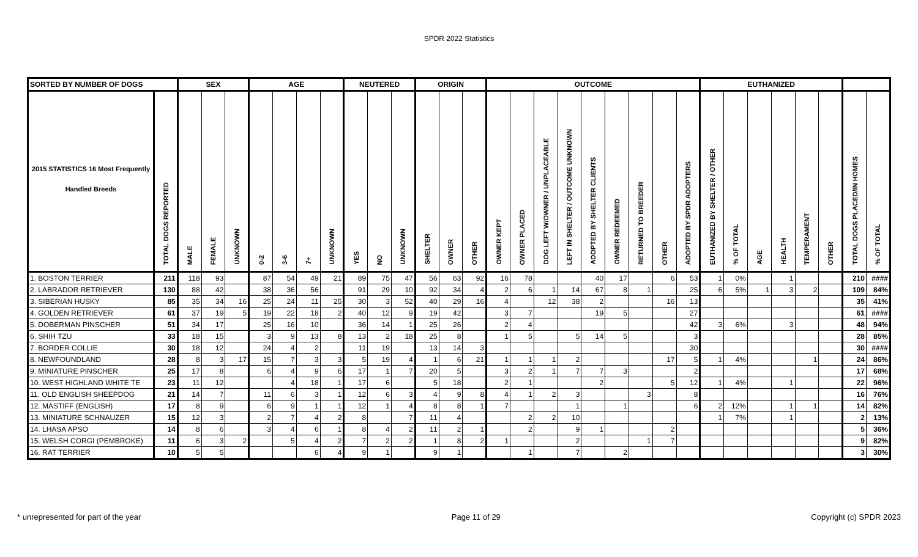SPDR 2022 Statistics
| SORTED BY NUMBER OF DOGS | | SEX | | | AGE | | | | NEUTERED | | | ORIGIN | | | OUTCOME | | | | | | | | | EUTHANIZED | | | | | | | |
| --- | --- | --- | --- | --- | --- | --- | --- | --- | --- | --- | --- | --- | --- | --- | --- | --- | --- | --- | --- | --- | --- | --- | --- | --- | --- | --- | --- | --- | --- | --- | --- |
| 2015 STATISTICS 16 Most Frequently Handled Breeds | TOTAL DOGS REPORTED | MALE | FEMALE | UNKNOWN | 0-2 | 3-6 | 7+ | UNKNOWN | YES | NO | UNKNOWN | SHELTER | OWNER | OTHER | OWNER KEPT | OWNER PLACED | DOG LEFT W/OWNER / UNPLACEABLE | LEFT IN SHELTER / OUTCOME UNKNOWN | ADOPTED BY SHELTER CLIENTS | OWNER REDEEMED | RETURNED TO BREEDER | OTHER | ADOPTED BY SPDR ADOPTERS | EUTHANIZED BY SHELTER / OTHER | % OF TOTAL | AGE | HEALTH | TEMPERAMENT | OTHER | TOTAL DOGS PLACED/IN HOMES | % OF TOTAL |
| 1. BOSTON TERRIER | 211 | 118 | 93 | | 87 | 54 | 49 | 21 | 89 | 75 | 47 | 56 | 63 | 92 | 16 | 78 | | | 40 | 17 | | 6 | 53 | 1 | 0% | | 1 | | | 210 | #### |
| 2. LABRADOR RETRIEVER | 130 | 88 | 42 | | 38 | 36 | 56 | | 91 | 29 | 10 | 92 | 34 | 4 | 2 | 6 | 1 | 14 | 67 | 8 | 1 | | 25 | 6 | 5% | 1 | 3 | 2 | | 109 | 84% |
| 3. SIBERIAN HUSKY | 85 | 35 | 34 | 16 | 25 | 24 | 11 | 25 | 30 | 3 | 52 | 40 | 29 | 16 | 4 | | 12 | 38 | 2 | | | 16 | 13 | | | | | | | 35 | 41% |
| 4. GOLDEN RETRIEVER | 61 | 37 | 19 | 5 | 19 | 22 | 18 | 2 | 40 | 12 | 9 | 19 | 42 | | 3 | 7 | | | 19 | 5 | | | 27 | | | | | | | 61 | #### |
| 5. DOBERMAN PINSCHER | 51 | 34 | 17 | | 25 | 16 | 10 | | 36 | 14 | 1 | 25 | 26 | | 2 | 4 | | | | | | | 42 | 3 | 6% | | 3 | | | 48 | 94% |
| 6. SHIH TZU | 33 | 18 | 15 | | 3 | 9 | 13 | 8 | 13 | 2 | 18 | 25 | 8 | | 1 | 5 | | 5 | 14 | 5 | | | 3 | | | | | | | 28 | 85% |
| 7. BORDER COLLIE | 30 | 18 | 12 | | 24 | 4 | 2 | | 11 | 19 | | 13 | 14 | 3 | | | | | | | | | 30 | | | | | | | 30 | #### |
| 8. NEWFOUNDLAND | 28 | 8 | 3 | 17 | 15 | 7 | 3 | 3 | 5 | 19 | 4 | 1 | 6 | 21 | 1 | 1 | 1 | 2 | | | | 17 | 5 | 1 | 4% | | | 1 | | 24 | 86% |
| 9. MINIATURE PINSCHER | 25 | 17 | 8 | | 6 | 4 | 9 | 6 | 17 | 1 | 7 | 20 | 5 | | 3 | 2 | 1 | 7 | 7 | 3 | | | 2 | | | | | | | 17 | 68% |
| 10. WEST HIGHLAND WHITE TE | 23 | 11 | 12 | | | 4 | 18 | 1 | 17 | 6 | | 5 | 18 | | 2 | 1 | | | 2 | | | 5 | 12 | 1 | 4% | | 1 | | | 22 | 96% |
| 11. OLD ENGLISH SHEEPDOG | 21 | 14 | 7 | | 11 | 6 | 3 | 1 | 12 | 6 | 3 | 4 | 9 | 8 | 4 | 1 | 2 | 3 | | | 3 | | 8 | | | | | | | 16 | 76% |
| 12. MASTIFF (ENGLISH) | 17 | 8 | 9 | | 6 | 9 | 1 | 1 | 12 | 1 | 4 | 8 | 8 | 1 | 7 | | | 1 | | 1 | | | 6 | 2 | 12% | | 1 | 1 | | 14 | 82% |
| 13. MINIATURE SCHNAUZER | 15 | 12 | 3 | | 2 | 7 | 4 | 2 | 8 | | 7 | 11 | 4 | | | 2 | 2 | 10 | | | | | | 1 | 7% | | 1 | | | 2 | 13% |
| 14. LHASA APSO | 14 | 8 | 6 | | 3 | 4 | 6 | 1 | 8 | 4 | 2 | 11 | 2 | 1 | | 2 | | 9 | 1 | | | 2 | | | | | | | | 5 | 36% |
| 15. WELSH CORGI (PEMBROKE) | 11 | 6 | 3 | 2 | | 5 | 4 | 2 | 7 | 2 | 2 | 1 | 8 | 2 | 1 | | | 2 | | | 1 | 7 | | | | | | | | 9 | 82% |
| 16. RAT TERRIER | 10 | 5 | 5 | | | | 6 | 4 | 9 | 1 | | 9 | 1 | | | 1 | | 7 | | 2 | | | | | | | | | | 3 | 30% |
* unrepresented for part of the year Page 11 of 29 Copyright (c) SPDR 2023